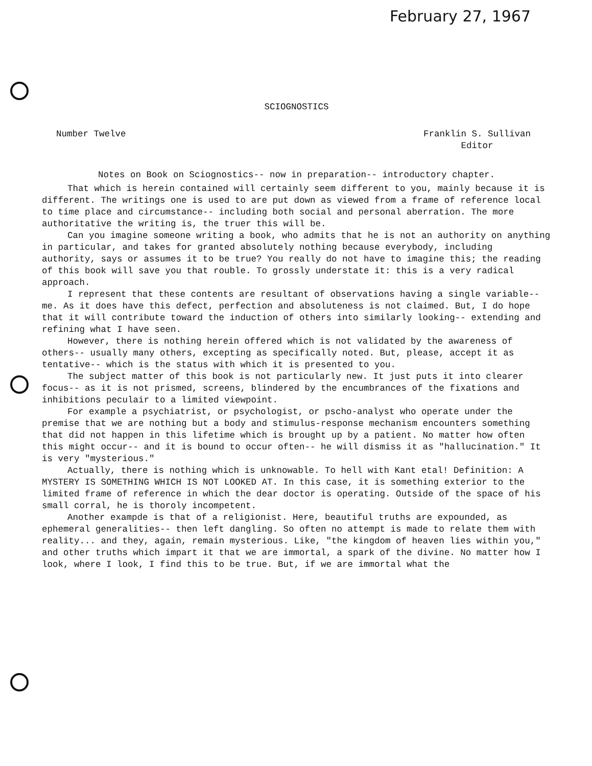February 27, 1967
SCIOGNOSTICS
Number Twelve Franklin S. Sullivan
Editor
Notes on Book on Sciognostics-- now in preparation-- introductory chapter.
That which is herein contained will certainly seem different to you, mainly because it is different. The writings one is used to are put down as viewed from a frame of reference local to time place and circumstance-- including both social and personal aberration. The more authoritative the writing is, the truer this will be.
Can you imagine someone writing a book, who admits that he is not an authority on anything in particular, and takes for granted absolutely nothing because everybody, including authority, says or assumes it to be true? You really do not have to imagine this; the reading of this book will save you that rouble. To grossly understate it: this is a very radical approach.
I represent that these contents are resultant of observations having a single variable-- me. As it does have this defect, perfection and absoluteness is not claimed. But, I do hope that it will contribute toward the induction of others into similarly looking-- extending and refining what I have seen.
However, there is nothing herein offered which is not validated by the awareness of others-- usually many others, excepting as specifically noted. But, please, accept it as tentative-- which is the status with which it is presented to you.
The subject matter of this book is not particularly new. It just puts it into clearer focus-- as it is not prismed, screens, blindered by the encumbrances of the fixations and inhibitions peculair to a limited viewpoint.
For example a psychiatrist, or psychologist, or pscho-analyst who operate under the premise that we are nothing but a body and stimulus-response mechanism encounters something that did not happen in this lifetime which is brought up by a patient. No matter how often this might occur-- and it is bound to occur often-- he will dismiss it as "hallucination." It is very "mysterious."
Actually, there is nothing which is unknowable. To hell with Kant etal! Definition: A MYSTERY IS SOMETHING WHICH IS NOT LOOKED AT. In this case, it is something exterior to the limited frame of reference in which the dear doctor is operating. Outside of the space of his small corral, he is thoroly incompetent.
Another exampde is that of a religionist. Here, beautiful truths are expounded, as ephemeral generalities-- then left dangling. So often no attempt is made to relate them with reality... and they, again, remain mysterious. Like, "the kingdom of heaven lies within you," and other truths which impart it that we are immortal, a spark of the divine. No matter how I look, where I look, I find this to be true. But, if we are immortal what the